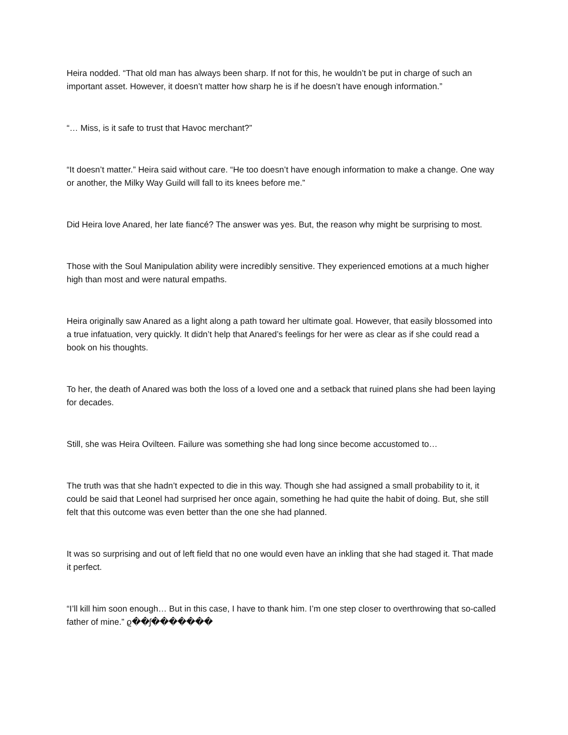Heira nodded. “That old man has always been sharp. If not for this, he wouldn’t be put in charge of such an important asset. However, it doesn’t matter how sharp he is if he doesn’t have enough information.”
“… Miss, is it safe to trust that Havoc merchant?”
“It doesn’t matter.” Heira said without care. “He too doesn’t have enough information to make a change. One way or another, the Milky Way Guild will fall to its knees before me.”
Did Heira love Anared, her late fiancé? The answer was yes. But, the reason why might be surprising to most.
Those with the Soul Manipulation ability were incredibly sensitive. They experienced emotions at a much higher high than most and were natural empaths.
Heira originally saw Anared as a light along a path toward her ultimate goal. However, that easily blossomed into a true infatuation, very quickly. It didn’t help that Anared’s feelings for her were as clear as if she could read a book on his thoughts.
To her, the death of Anared was both the loss of a loved one and a setback that ruined plans she had been laying for decades.
Still, she was Heira Ovilteen. Failure was something she had long since become accustomed to…
The truth was that she hadn’t expected to die in this way. Though she had assigned a small probability to it, it could be said that Leonel had surprised her once again, something he had quite the habit of doing. But, she still felt that this outcome was even better than the one she had planned.
It was so surprising and out of left field that no one would even have an inkling that she had staged it. That made it perfect.
“I’ll kill him soon enough… But in this case, I have to thank him. I’m one step closer to overthrowing that so-called father of mine.” ϱ��ʃ�������